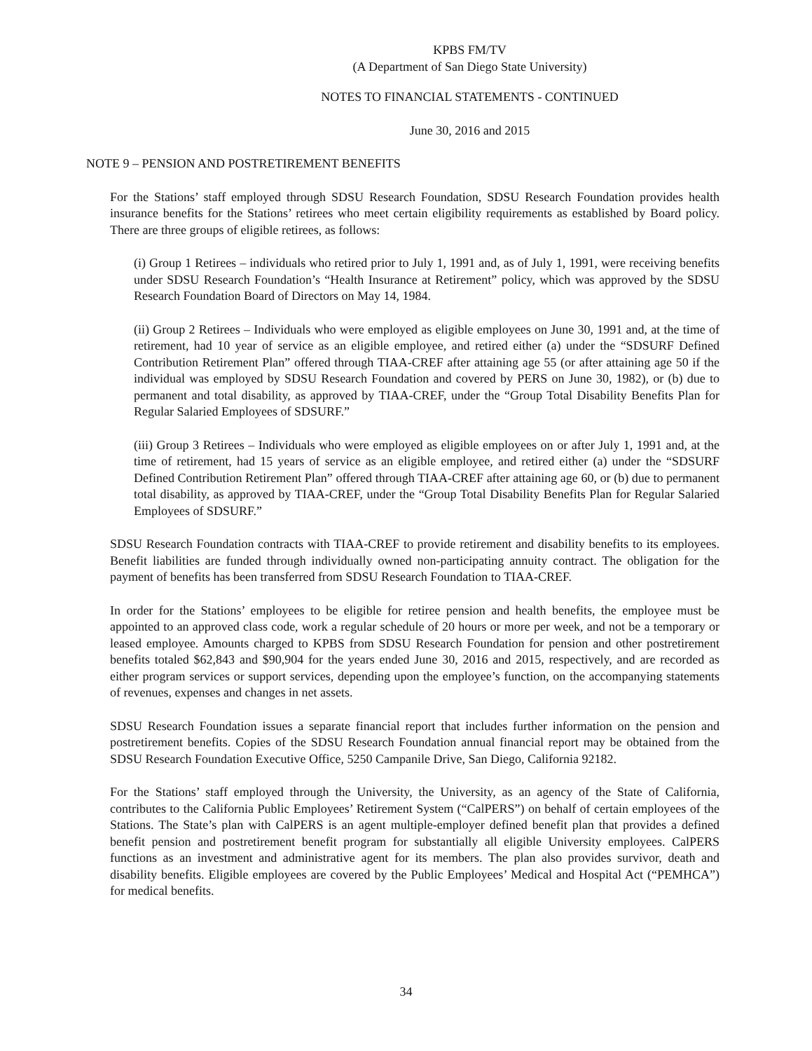KPBS FM/TV
(A Department of San Diego State University)
NOTES TO FINANCIAL STATEMENTS - CONTINUED
June 30, 2016 and 2015
NOTE 9 – PENSION AND POSTRETIREMENT BENEFITS
For the Stations’ staff employed through SDSU Research Foundation, SDSU Research Foundation provides health insurance benefits for the Stations’ retirees who meet certain eligibility requirements as established by Board policy. There are three groups of eligible retirees, as follows:
(i) Group 1 Retirees – individuals who retired prior to July 1, 1991 and, as of July 1, 1991, were receiving benefits under SDSU Research Foundation’s “Health Insurance at Retirement” policy, which was approved by the SDSU Research Foundation Board of Directors on May 14, 1984.
(ii) Group 2 Retirees – Individuals who were employed as eligible employees on June 30, 1991 and, at the time of retirement, had 10 year of service as an eligible employee, and retired either (a) under the “SDSURF Defined Contribution Retirement Plan” offered through TIAA-CREF after attaining age 55 (or after attaining age 50 if the individual was employed by SDSU Research Foundation and covered by PERS on June 30, 1982), or (b) due to permanent and total disability, as approved by TIAA-CREF, under the “Group Total Disability Benefits Plan for Regular Salaried Employees of SDSURF.”
(iii) Group 3 Retirees – Individuals who were employed as eligible employees on or after July 1, 1991 and, at the time of retirement, had 15 years of service as an eligible employee, and retired either (a) under the “SDSURF Defined Contribution Retirement Plan” offered through TIAA-CREF after attaining age 60, or (b) due to permanent total disability, as approved by TIAA-CREF, under the “Group Total Disability Benefits Plan for Regular Salaried Employees of SDSURF.”
SDSU Research Foundation contracts with TIAA-CREF to provide retirement and disability benefits to its employees. Benefit liabilities are funded through individually owned non-participating annuity contract. The obligation for the payment of benefits has been transferred from SDSU Research Foundation to TIAA-CREF.
In order for the Stations’ employees to be eligible for retiree pension and health benefits, the employee must be appointed to an approved class code, work a regular schedule of 20 hours or more per week, and not be a temporary or leased employee. Amounts charged to KPBS from SDSU Research Foundation for pension and other postretirement benefits totaled $62,843 and $90,904 for the years ended June 30, 2016 and 2015, respectively, and are recorded as either program services or support services, depending upon the employee’s function, on the accompanying statements of revenues, expenses and changes in net assets.
SDSU Research Foundation issues a separate financial report that includes further information on the pension and postretirement benefits. Copies of the SDSU Research Foundation annual financial report may be obtained from the SDSU Research Foundation Executive Office, 5250 Campanile Drive, San Diego, California 92182.
For the Stations’ staff employed through the University, the University, as an agency of the State of California, contributes to the California Public Employees’ Retirement System (“CalPERS”) on behalf of certain employees of the Stations. The State’s plan with CalPERS is an agent multiple-employer defined benefit plan that provides a defined benefit pension and postretirement benefit program for substantially all eligible University employees. CalPERS functions as an investment and administrative agent for its members. The plan also provides survivor, death and disability benefits. Eligible employees are covered by the Public Employees’ Medical and Hospital Act (“PEMHCA”) for medical benefits.
34